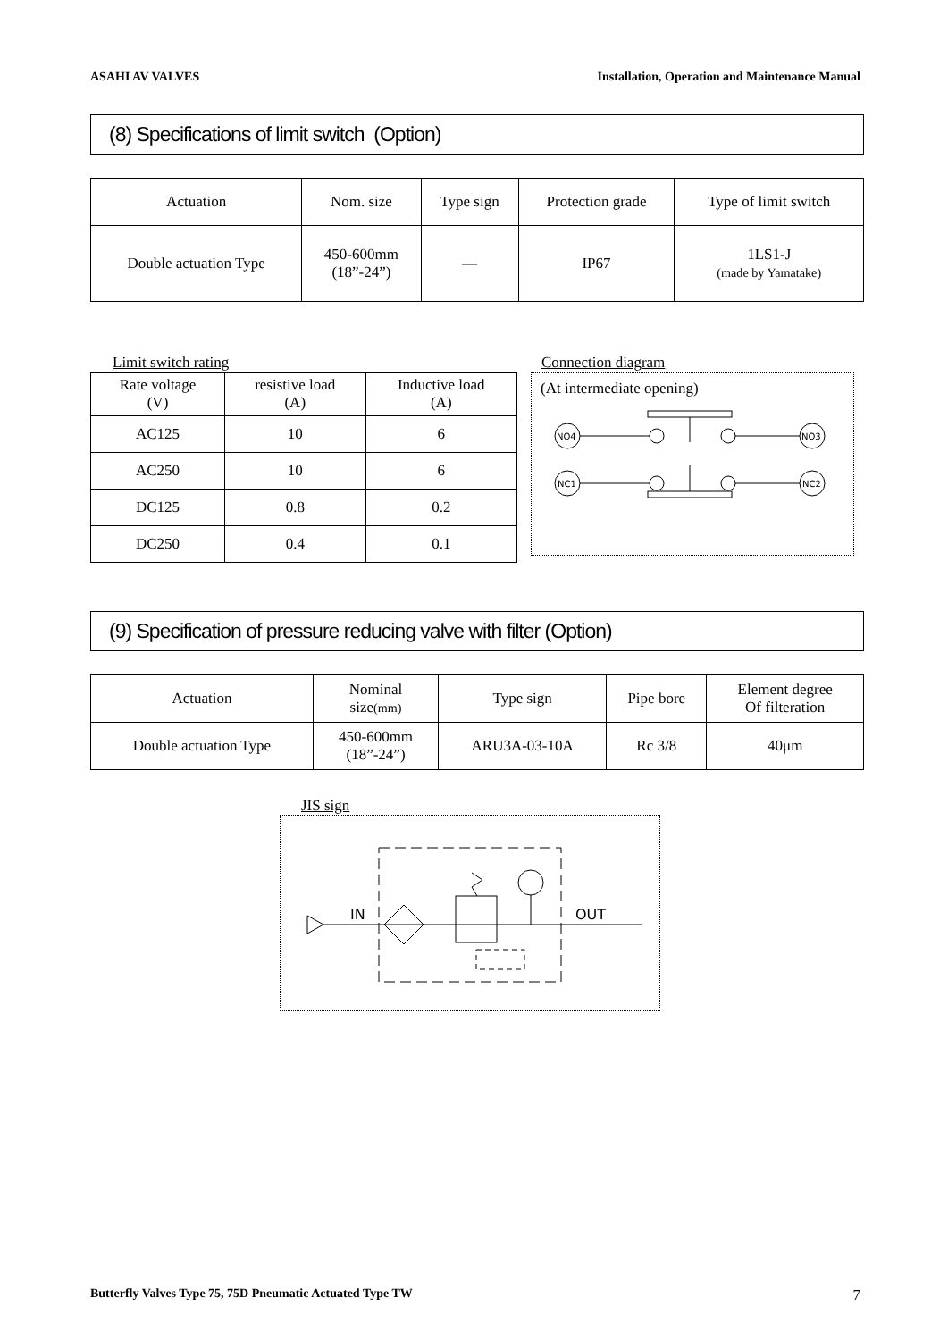ASAHI AV VALVES Installation, Operation and Maintenance Manual
(8) Specifications of limit switch (Option)
| Actuation | Nom. size | Type sign | Protection grade | Type of limit switch |
| --- | --- | --- | --- | --- |
| Double actuation Type | 450-600mm (18”-24”) | — | IP67 | 1LS1-J (made by Yamatake) |
Limit switch rating
| Rate voltage (V) | resistive load (A) | Inductive load (A) |
| --- | --- | --- |
| AC125 | 10 | 6 |
| AC250 | 10 | 6 |
| DC125 | 0.8 | 0.2 |
| DC250 | 0.4 | 0.1 |
Connection diagram
(At intermediate opening)
NO4
NO3
NC1
NC2
(9) Specification of pressure reducing valve with filter (Option)
| Actuation | Nominal size (mm) | Type sign | Pipe bore | Element degree Of filteration |
| --- | --- | --- | --- | --- |
| Double actuation Type | 450-600mm (18”-24”) | ARU3A-03-10A | Rc 3/8 | 40μm |
JIS sign
IN
OUT
Butterfly Valves Type 75, 75D Pneumatic Actuated Type TW 7